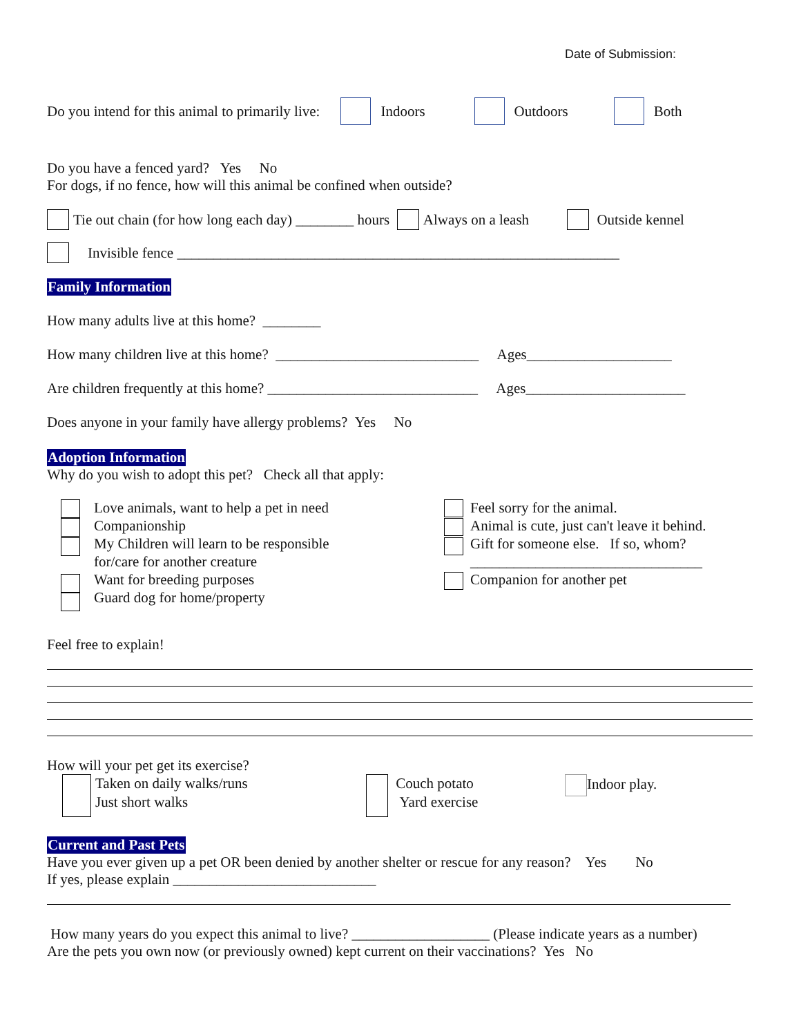Date of Submission:
Do you intend for this animal to primarily live: Indoors Outdoors Both
Do you have a fenced yard? Yes No
For dogs, if no fence, how will this animal be confined when outside?
Tie out chain (for how long each day) ________ hours Always on a leash Outside kennel
Invisible fence _____________________________________________________________
Family Information
How many adults live at this home? ________
How many children live at this home? ____________________________ Ages____________________
Are children frequently at this home? _____________________________ Ages______________________
Does anyone in your family have allergy problems? Yes No
Adoption Information
Why do you wish to adopt this pet? Check all that apply:
Love animals, want to help a pet in need
Companionship
My Children will learn to be responsible
for/care for another creature
Want for breeding purposes
Guard dog for home/property
Feel sorry for the animal.
Animal is cute, just can't leave it behind.
Gift for someone else. If so, whom?
________________________________
Companion for another pet
Feel free to explain!
How will your pet get its exercise?
Taken on daily walks/runs
Just short walks
Couch potato
Yard exercise
Indoor play.
Current and Past Pets
Have you ever given up a pet OR been denied by another shelter or rescue for any reason? Yes No
If yes, please explain ____________________________
How many years do you expect this animal to live? ___________________ (Please indicate years as a number)
Are the pets you own now (or previously owned) kept current on their vaccinations? Yes No